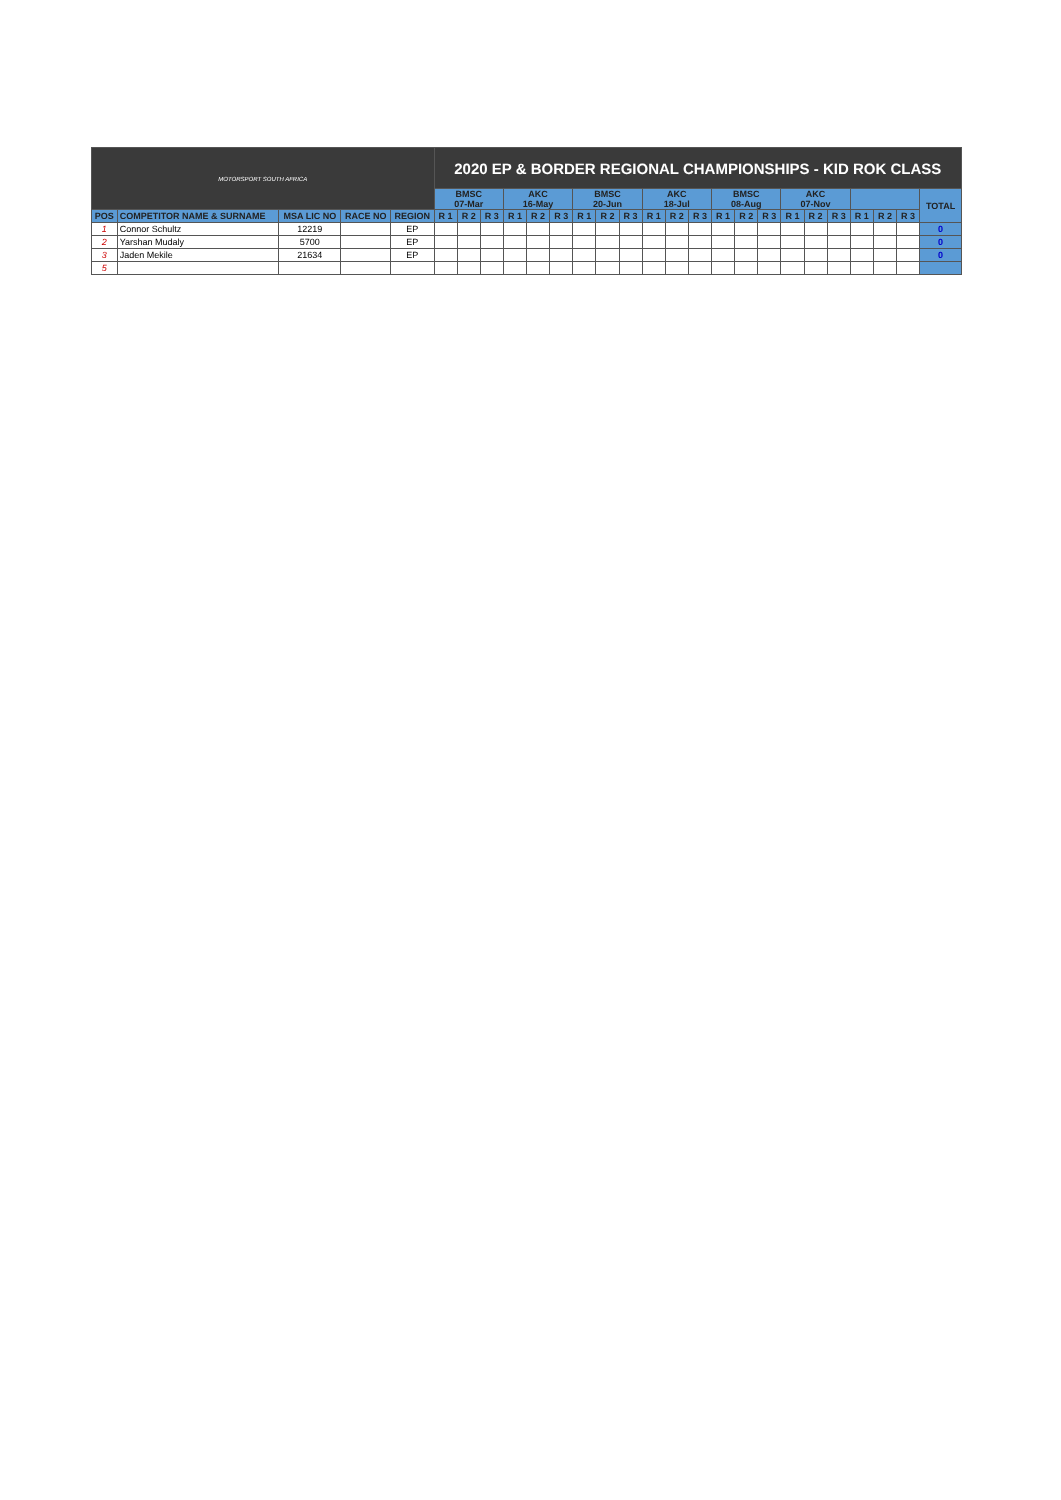| MOTORSPORT SOUTH AFRICA | | | | | 2020 EP & BORDER REGIONAL CHAMPIONSHIPS - KID ROK CLASS | | | | | | | | | | | | | | | | | | | | | |
| | | | | | BMSC 07-Mar | | | AKC 16-May | | | BMSC 20-Jun | | | AKC 18-Jul | | | BMSC 08-Aug | | | AKC 07-Nov | | | | | | TOTAL |
| POS | COMPETITOR NAME & SURNAME | MSA LIC NO | RACE NO | REGION | R 1 | R 2 | R 3 | R 1 | R 2 | R 3 | R 1 | R 2 | R 3 | R 1 | R 2 | R 3 | R 1 | R 2 | R 3 | R 1 | R 2 | R 3 | R 1 | R 2 | R 3 | |
| 1 | Connor Schultz | 12219 | | EP | | | | | | | | | | | | | | | | | | | | | | 0 |
| 2 | Yarshan Mudaly | 5700 | | EP | | | | | | | | | | | | | | | | | | | | | | 0 |
| 3 | Jaden Mekile | 21634 | | EP | | | | | | | | | | | | | | | | | | | | | | 0 |
| 5 | | | | | | | | | | | | | | | | | | | | | | | | | | |